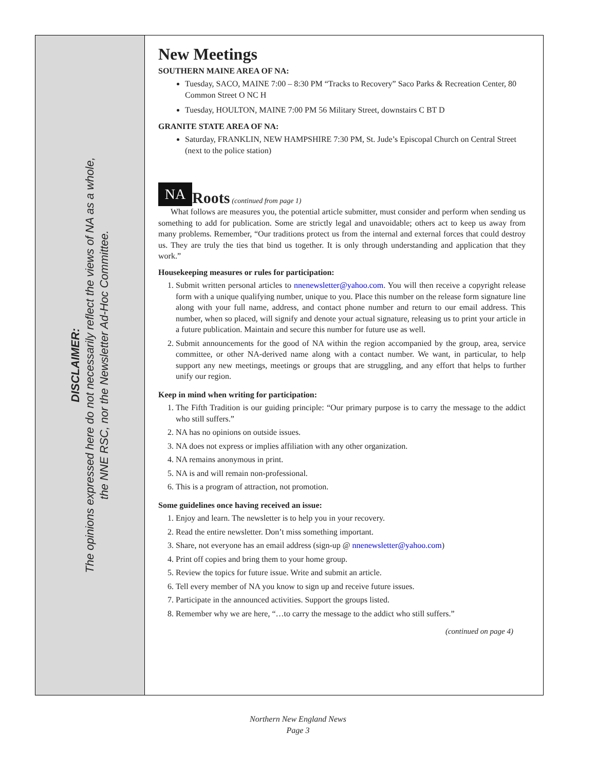DISCLAIMER:
The opinions expressed here do not necessarily reflect the views of NA as a whole,
the NNE RSC, nor the Newsletter Ad-Hoc Committee.
New Meetings
SOUTHERN MAINE AREA OF NA:
Tuesday, SACO, MAINE 7:00 – 8:30 PM “Tracks to Recovery” Saco Parks & Recreation Center, 80 Common Street O NC H
Tuesday, HOULTON, MAINE 7:00 PM 56 Military Street, downstairs C BT D
GRANITE STATE AREA OF NA:
Saturday, FRANKLIN, NEW HAMPSHIRE 7:30 PM, St. Jude’s Episcopal Church on Central Street (next to the police station)
NA Roots (continued from page 1)
What follows are measures you, the potential article submitter, must consider and perform when sending us something to add for publication. Some are strictly legal and unavoidable; others act to keep us away from many problems. Remember, “Our traditions protect us from the internal and external forces that could destroy us. They are truly the ties that bind us together. It is only through understanding and application that they work.”
Housekeeping measures or rules for participation:
1. Submit written personal articles to nnenewsletter@yahoo.com. You will then receive a copyright release form with a unique qualifying number, unique to you. Place this number on the release form signature line along with your full name, address, and contact phone number and return to our email address. This number, when so placed, will signify and denote your actual signature, releasing us to print your article in a future publication. Maintain and secure this number for future use as well.
2. Submit announcements for the good of NA within the region accompanied by the group, area, service committee, or other NA-derived name along with a contact number. We want, in particular, to help support any new meetings, meetings or groups that are struggling, and any effort that helps to further unify our region.
Keep in mind when writing for participation:
1. The Fifth Tradition is our guiding principle: “Our primary purpose is to carry the message to the addict who still suffers.”
2. NA has no opinions on outside issues.
3. NA does not express or implies affiliation with any other organization.
4. NA remains anonymous in print.
5. NA is and will remain non-professional.
6. This is a program of attraction, not promotion.
Some guidelines once having received an issue:
1. Enjoy and learn. The newsletter is to help you in your recovery.
2. Read the entire newsletter. Don’t miss something important.
3. Share, not everyone has an email address (sign-up @ nnenewsletter@yahoo.com)
4. Print off copies and bring them to your home group.
5. Review the topics for future issue. Write and submit an article.
6. Tell every member of NA you know to sign up and receive future issues.
7. Participate in the announced activities. Support the groups listed.
8. Remember why we are here, “…to carry the message to the addict who still suffers.”
(continued on page 4)
Northern New England News
Page 3